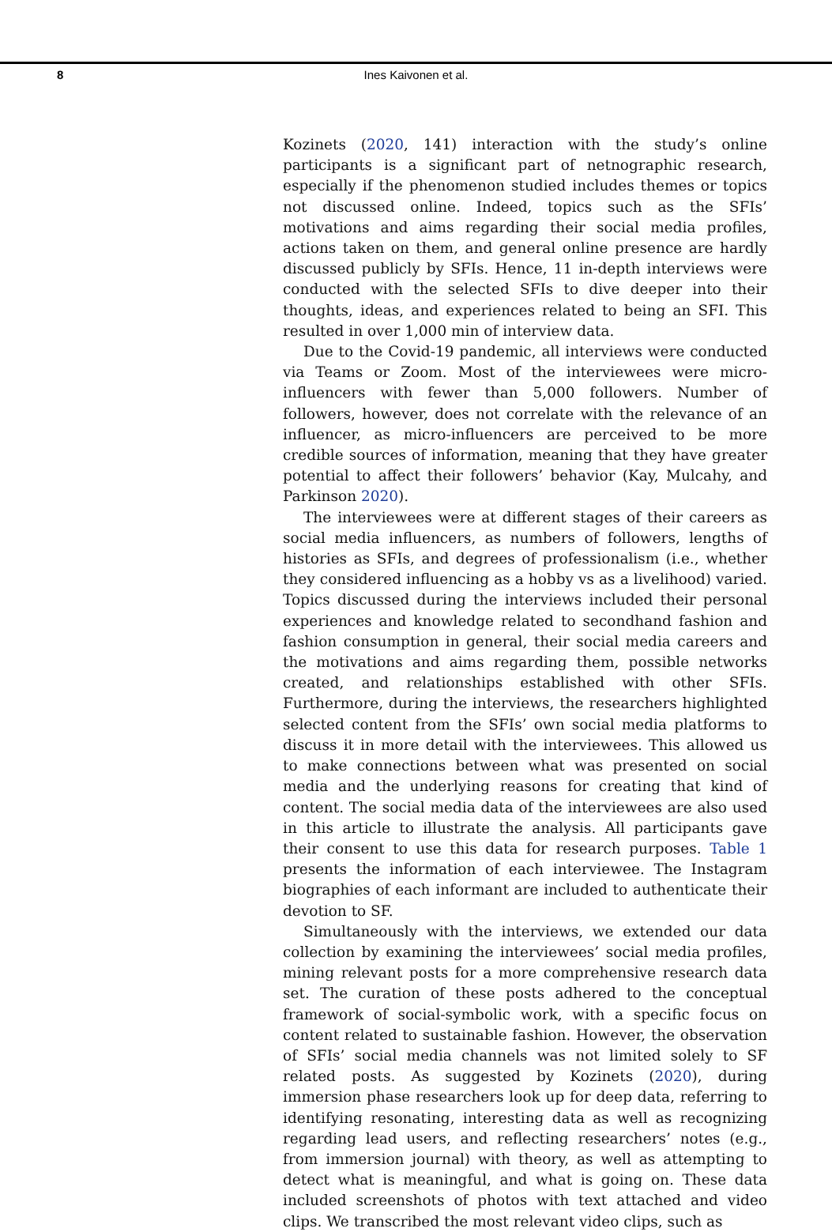8
Ines Kaivonen et al.
Kozinets (2020, 141) interaction with the study’s online participants is a significant part of netnographic research, especially if the phenomenon studied includes themes or topics not discussed online. Indeed, topics such as the SFIs’ motivations and aims regarding their social media profiles, actions taken on them, and general online presence are hardly discussed publicly by SFIs. Hence, 11 in-depth interviews were conducted with the selected SFIs to dive deeper into their thoughts, ideas, and experiences related to being an SFI. This resulted in over 1,000 min of interview data.
Due to the Covid-19 pandemic, all interviews were conducted via Teams or Zoom. Most of the interviewees were micro-influencers with fewer than 5,000 followers. Number of followers, however, does not correlate with the relevance of an influencer, as micro-influencers are perceived to be more credible sources of information, meaning that they have greater potential to affect their followers’ behavior (Kay, Mulcahy, and Parkinson 2020).
The interviewees were at different stages of their careers as social media influencers, as numbers of followers, lengths of histories as SFIs, and degrees of professionalism (i.e., whether they considered influencing as a hobby vs as a livelihood) varied. Topics discussed during the interviews included their personal experiences and knowledge related to secondhand fashion and fashion consumption in general, their social media careers and the motivations and aims regarding them, possible networks created, and relationships established with other SFIs. Furthermore, during the interviews, the researchers highlighted selected content from the SFIs’ own social media platforms to discuss it in more detail with the interviewees. This allowed us to make connections between what was presented on social media and the underlying reasons for creating that kind of content. The social media data of the interviewees are also used in this article to illustrate the analysis. All participants gave their consent to use this data for research purposes. Table 1 presents the information of each interviewee. The Instagram biographies of each informant are included to authenticate their devotion to SF.
Simultaneously with the interviews, we extended our data collection by examining the interviewees’ social media profiles, mining relevant posts for a more comprehensive research data set. The curation of these posts adhered to the conceptual framework of social-symbolic work, with a specific focus on content related to sustainable fashion. However, the observation of SFIs’ social media channels was not limited solely to SF related posts. As suggested by Kozinets (2020), during immersion phase researchers look up for deep data, referring to identifying resonating, interesting data as well as recognizing regarding lead users, and reflecting researchers’ notes (e.g., from immersion journal) with theory, as well as attempting to detect what is meaningful, and what is going on. These data included screenshots of photos with text attached and video clips. We transcribed the most relevant video clips, such as